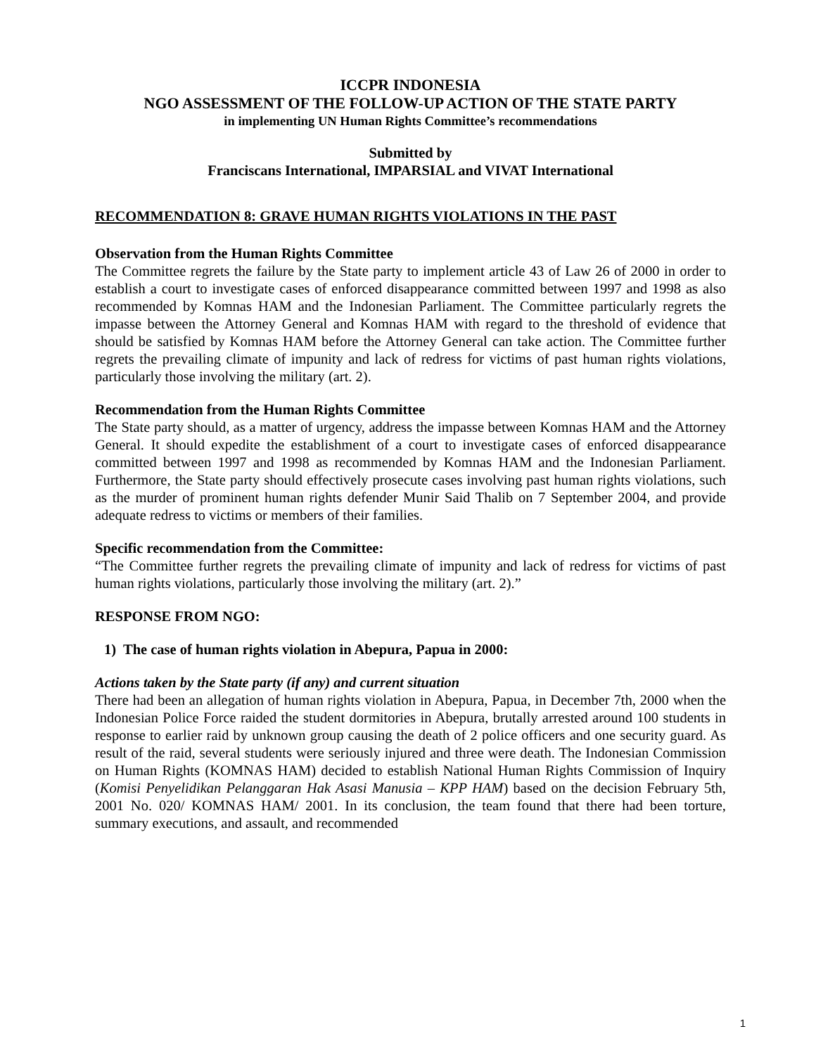ICCPR INDONESIA
NGO ASSESSMENT OF THE FOLLOW-UP ACTION OF THE STATE PARTY
in implementing UN Human Rights Committee’s recommendations
Submitted by
Franciscans International, IMPARSIAL and VIVAT International
RECOMMENDATION 8: GRAVE HUMAN RIGHTS VIOLATIONS IN THE PAST
Observation from the Human Rights Committee
The Committee regrets the failure by the State party to implement article 43 of Law 26 of 2000 in order to establish a court to investigate cases of enforced disappearance committed between 1997 and 1998 as also recommended by Komnas HAM and the Indonesian Parliament. The Committee particularly regrets the impasse between the Attorney General and Komnas HAM with regard to the threshold of evidence that should be satisfied by Komnas HAM before the Attorney General can take action. The Committee further regrets the prevailing climate of impunity and lack of redress for victims of past human rights violations, particularly those involving the military (art. 2).
Recommendation from the Human Rights Committee
The State party should, as a matter of urgency, address the impasse between Komnas HAM and the Attorney General. It should expedite the establishment of a court to investigate cases of enforced disappearance committed between 1997 and 1998 as recommended by Komnas HAM and the Indonesian Parliament. Furthermore, the State party should effectively prosecute cases involving past human rights violations, such as the murder of prominent human rights defender Munir Said Thalib on 7 September 2004, and provide adequate redress to victims or members of their families.
Specific recommendation from the Committee:
“The Committee further regrets the prevailing climate of impunity and lack of redress for victims of past human rights violations, particularly those involving the military (art. 2).”
RESPONSE FROM NGO:
1) The case of human rights violation in Abepura, Papua in 2000:
Actions taken by the State party (if any) and current situation
There had been an allegation of human rights violation in Abepura, Papua, in December 7th, 2000 when the Indonesian Police Force raided the student dormitories in Abepura, brutally arrested around 100 students in response to earlier raid by unknown group causing the death of 2 police officers and one security guard. As result of the raid, several students were seriously injured and three were death. The Indonesian Commission on Human Rights (KOMNAS HAM) decided to establish National Human Rights Commission of Inquiry (Komisi Penyelidikan Pelanggaran Hak Asasi Manusia – KPP HAM) based on the decision February 5th, 2001 No. 020/ KOMNAS HAM/ 2001. In its conclusion, the team found that there had been torture, summary executions, and assault, and recommended
1